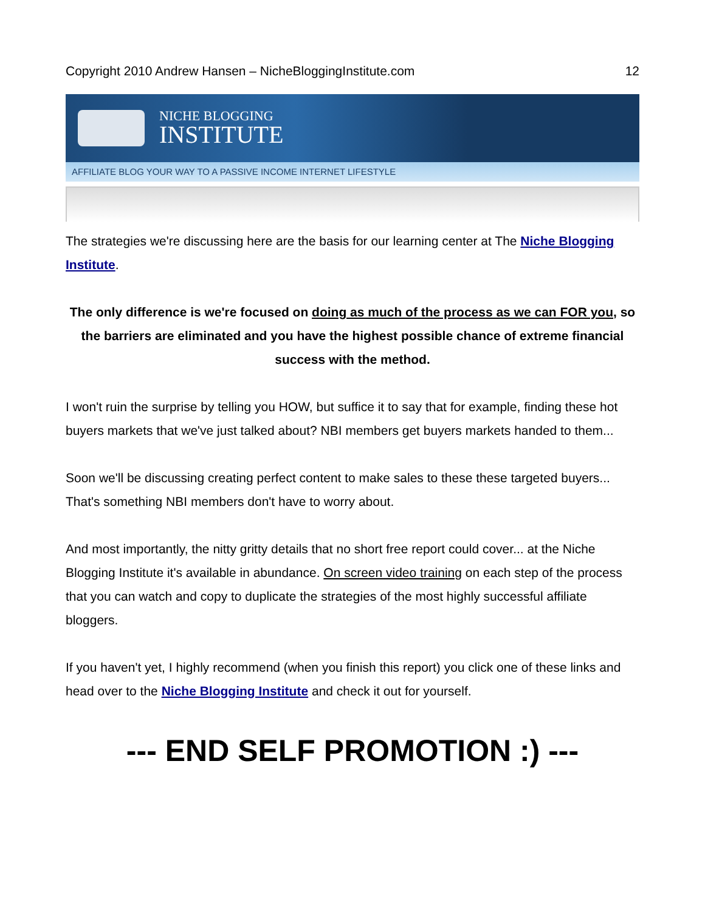Copyright 2010 Andrew Hansen – NicheBloggingInstitute.com 12
NICHE BLOGGING
INSTITUTE
AFFILIATE BLOG YOUR WAY TO A PASSIVE INCOME INTERNET LIFESTYLE
The strategies we're discussing here are the basis for our learning center at The Niche Blogging Institute.
The only difference is we're focused on doing as much of the process as we can FOR you, so the barriers are eliminated and you have the highest possible chance of extreme financial success with the method.
I won't ruin the surprise by telling you HOW, but suffice it to say that for example, finding these hot buyers markets that we've just talked about? NBI members get buyers markets handed to them...
Soon we'll be discussing creating perfect content to make sales to these these targeted buyers... That's something NBI members don't have to worry about.
And most importantly, the nitty gritty details that no short free report could cover... at the Niche Blogging Institute it's available in abundance. On screen video training on each step of the process that you can watch and copy to duplicate the strategies of the most highly successful affiliate bloggers.
If you haven't yet, I highly recommend (when you finish this report) you click one of these links and head over to the Niche Blogging Institute and check it out for yourself.
--- END SELF PROMOTION :) ---